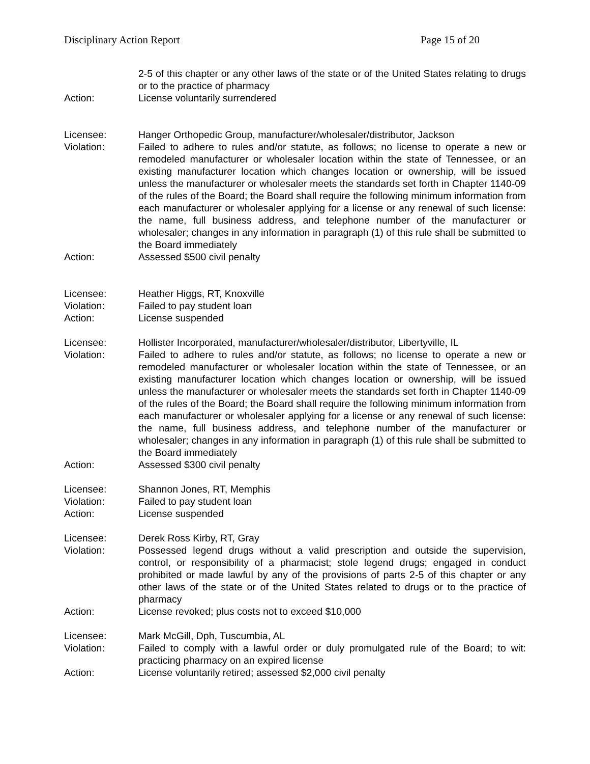Disciplinary Action Report Page 15 of 20
2-5 of this chapter or any other laws of the state or of the United States relating to drugs or to the practice of pharmacy
Action: License voluntarily surrendered
Licensee: Hanger Orthopedic Group, manufacturer/wholesaler/distributor, Jackson
Violation: Failed to adhere to rules and/or statute, as follows; no license to operate a new or remodeled manufacturer or wholesaler location within the state of Tennessee, or an existing manufacturer location which changes location or ownership, will be issued unless the manufacturer or wholesaler meets the standards set forth in Chapter 1140-09 of the rules of the Board; the Board shall require the following minimum information from each manufacturer or wholesaler applying for a license or any renewal of such license: the name, full business address, and telephone number of the manufacturer or wholesaler; changes in any information in paragraph (1) of this rule shall be submitted to the Board immediately
Action: Assessed $500 civil penalty
Licensee: Heather Higgs, RT, Knoxville
Violation: Failed to pay student loan
Action: License suspended
Licensee: Hollister Incorporated, manufacturer/wholesaler/distributor, Libertyville, IL
Violation: Failed to adhere to rules and/or statute, as follows; no license to operate a new or remodeled manufacturer or wholesaler location within the state of Tennessee, or an existing manufacturer location which changes location or ownership, will be issued unless the manufacturer or wholesaler meets the standards set forth in Chapter 1140-09 of the rules of the Board; the Board shall require the following minimum information from each manufacturer or wholesaler applying for a license or any renewal of such license: the name, full business address, and telephone number of the manufacturer or wholesaler; changes in any information in paragraph (1) of this rule shall be submitted to the Board immediately
Action: Assessed $300 civil penalty
Licensee: Shannon Jones, RT, Memphis
Violation: Failed to pay student loan
Action: License suspended
Licensee: Derek Ross Kirby, RT, Gray
Violation: Possessed legend drugs without a valid prescription and outside the supervision, control, or responsibility of a pharmacist; stole legend drugs; engaged in conduct prohibited or made lawful by any of the provisions of parts 2-5 of this chapter or any other laws of the state or of the United States related to drugs or to the practice of pharmacy
Action: License revoked; plus costs not to exceed $10,000
Licensee: Mark McGill, Dph, Tuscumbia, AL
Violation: Failed to comply with a lawful order or duly promulgated rule of the Board; to wit: practicing pharmacy on an expired license
Action: License voluntarily retired; assessed $2,000 civil penalty